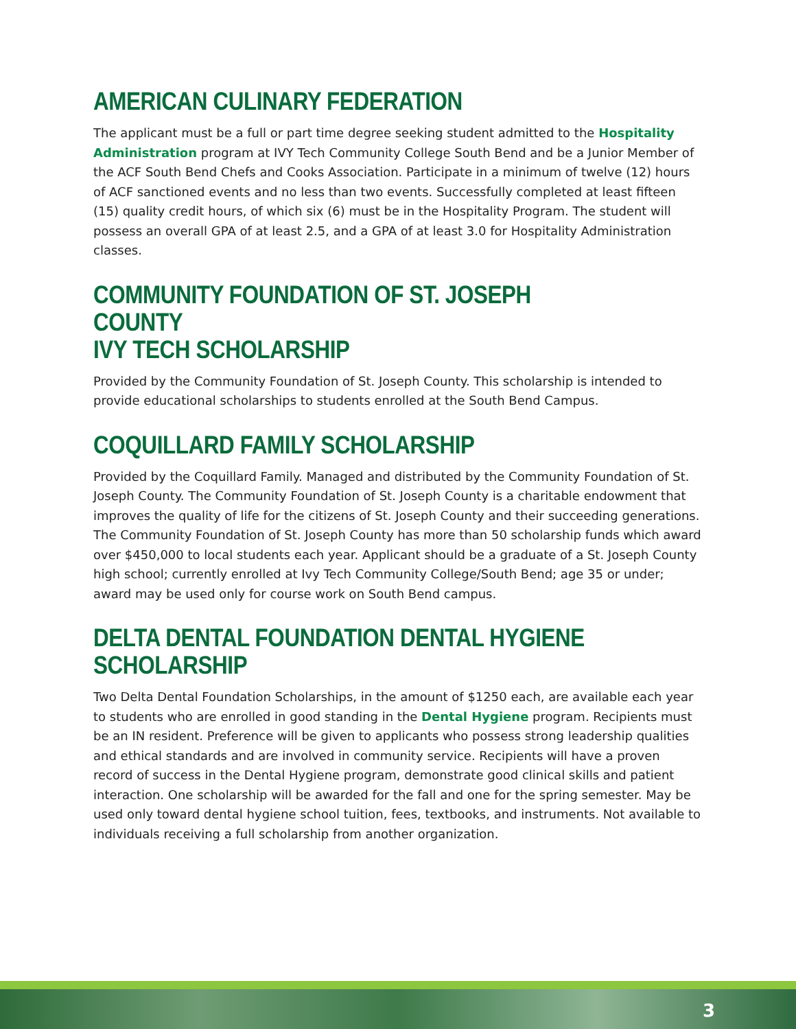AMERICAN CULINARY FEDERATION
The applicant must be a full or part time degree seeking student admitted to the Hospitality Administration program at IVY Tech Community College South Bend and be a Junior Member of the ACF South Bend Chefs and Cooks Association. Participate in a minimum of twelve (12) hours of ACF sanctioned events and no less than two events. Successfully completed at least fifteen (15) quality credit hours, of which six (6) must be in the Hospitality Program. The student will possess an overall GPA of at least 2.5, and a GPA of at least 3.0 for Hospitality Administration classes.
COMMUNITY FOUNDATION OF ST. JOSEPH COUNTY
IVY TECH SCHOLARSHIP
Provided by the Community Foundation of St. Joseph County. This scholarship is intended to provide educational scholarships to students enrolled at the South Bend Campus.
COQUILLARD FAMILY SCHOLARSHIP
Provided by the Coquillard Family. Managed and distributed by the Community Foundation of St. Joseph County. The Community Foundation of St. Joseph County is a charitable endowment that improves the quality of life for the citizens of St. Joseph County and their succeeding generations. The Community Foundation of St. Joseph County has more than 50 scholarship funds which award over $450,000 to local students each year. Applicant should be a graduate of a St. Joseph County high school; currently enrolled at Ivy Tech Community College/South Bend; age 35 or under; award may be used only for course work on South Bend campus.
DELTA DENTAL FOUNDATION DENTAL HYGIENE SCHOLARSHIP
Two Delta Dental Foundation Scholarships, in the amount of $1250 each, are available each year to students who are enrolled in good standing in the Dental Hygiene program. Recipients must be an IN resident. Preference will be given to applicants who possess strong leadership qualities and ethical standards and are involved in community service. Recipients will have a proven record of success in the Dental Hygiene program, demonstrate good clinical skills and patient interaction. One scholarship will be awarded for the fall and one for the spring semester. May be used only toward dental hygiene school tuition, fees, textbooks, and instruments. Not available to individuals receiving a full scholarship from another organization.
3